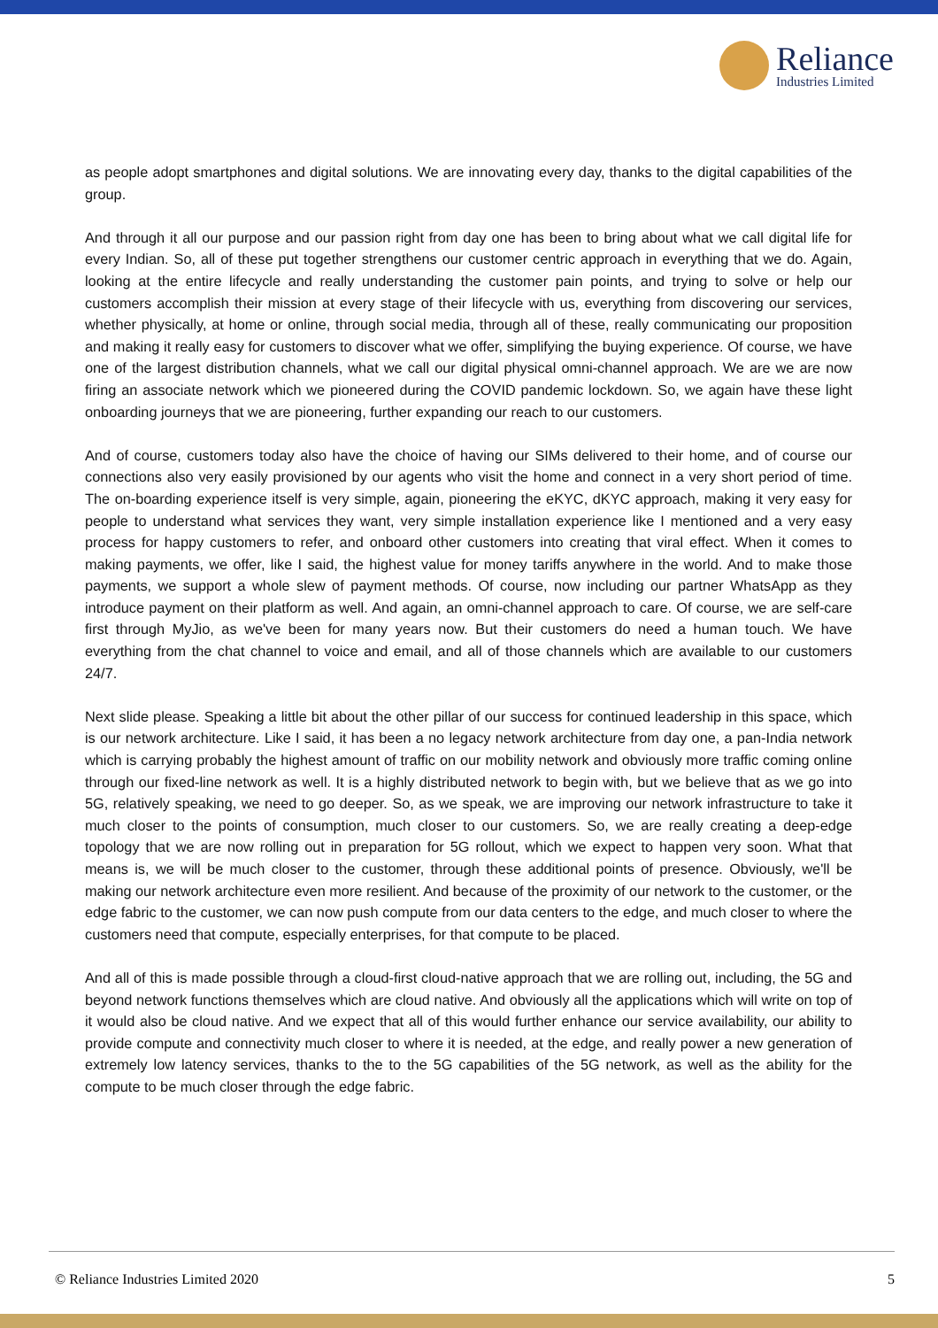Reliance
Industries Limited
as people adopt smartphones and digital solutions. We are innovating every day, thanks to the digital capabilities of the group.
And through it all our purpose and our passion right from day one has been to bring about what we call digital life for every Indian. So, all of these put together strengthens our customer centric approach in everything that we do. Again, looking at the entire lifecycle and really understanding the customer pain points, and trying to solve or help our customers accomplish their mission at every stage of their lifecycle with us, everything from discovering our services, whether physically, at home or online, through social media, through all of these, really communicating our proposition and making it really easy for customers to discover what we offer, simplifying the buying experience. Of course, we have one of the largest distribution channels, what we call our digital physical omni-channel approach. We are we are now firing an associate network which we pioneered during the COVID pandemic lockdown. So, we again have these light onboarding journeys that we are pioneering, further expanding our reach to our customers.
And of course, customers today also have the choice of having our SIMs delivered to their home, and of course our connections also very easily provisioned by our agents who visit the home and connect in a very short period of time. The on-boarding experience itself is very simple, again, pioneering the eKYC, dKYC approach, making it very easy for people to understand what services they want, very simple installation experience like I mentioned and a very easy process for happy customers to refer, and onboard other customers into creating that viral effect. When it comes to making payments, we offer, like I said, the highest value for money tariffs anywhere in the world. And to make those payments, we support a whole slew of payment methods. Of course, now including our partner WhatsApp as they introduce payment on their platform as well. And again, an omni-channel approach to care. Of course, we are self-care first through MyJio, as we've been for many years now. But their customers do need a human touch. We have everything from the chat channel to voice and email, and all of those channels which are available to our customers 24/7.
Next slide please. Speaking a little bit about the other pillar of our success for continued leadership in this space, which is our network architecture. Like I said, it has been a no legacy network architecture from day one, a pan-India network which is carrying probably the highest amount of traffic on our mobility network and obviously more traffic coming online through our fixed-line network as well. It is a highly distributed network to begin with, but we believe that as we go into 5G, relatively speaking, we need to go deeper. So, as we speak, we are improving our network infrastructure to take it much closer to the points of consumption, much closer to our customers. So, we are really creating a deep-edge topology that we are now rolling out in preparation for 5G rollout, which we expect to happen very soon. What that means is, we will be much closer to the customer, through these additional points of presence. Obviously, we'll be making our network architecture even more resilient. And because of the proximity of our network to the customer, or the edge fabric to the customer, we can now push compute from our data centers to the edge, and much closer to where the customers need that compute, especially enterprises, for that compute to be placed.
And all of this is made possible through a cloud-first cloud-native approach that we are rolling out, including, the 5G and beyond network functions themselves which are cloud native. And obviously all the applications which will write on top of it would also be cloud native. And we expect that all of this would further enhance our service availability, our ability to provide compute and connectivity much closer to where it is needed, at the edge, and really power a new generation of extremely low latency services, thanks to the to the 5G capabilities of the 5G network, as well as the ability for the compute to be much closer through the edge fabric.
© Reliance Industries Limited 2020 5